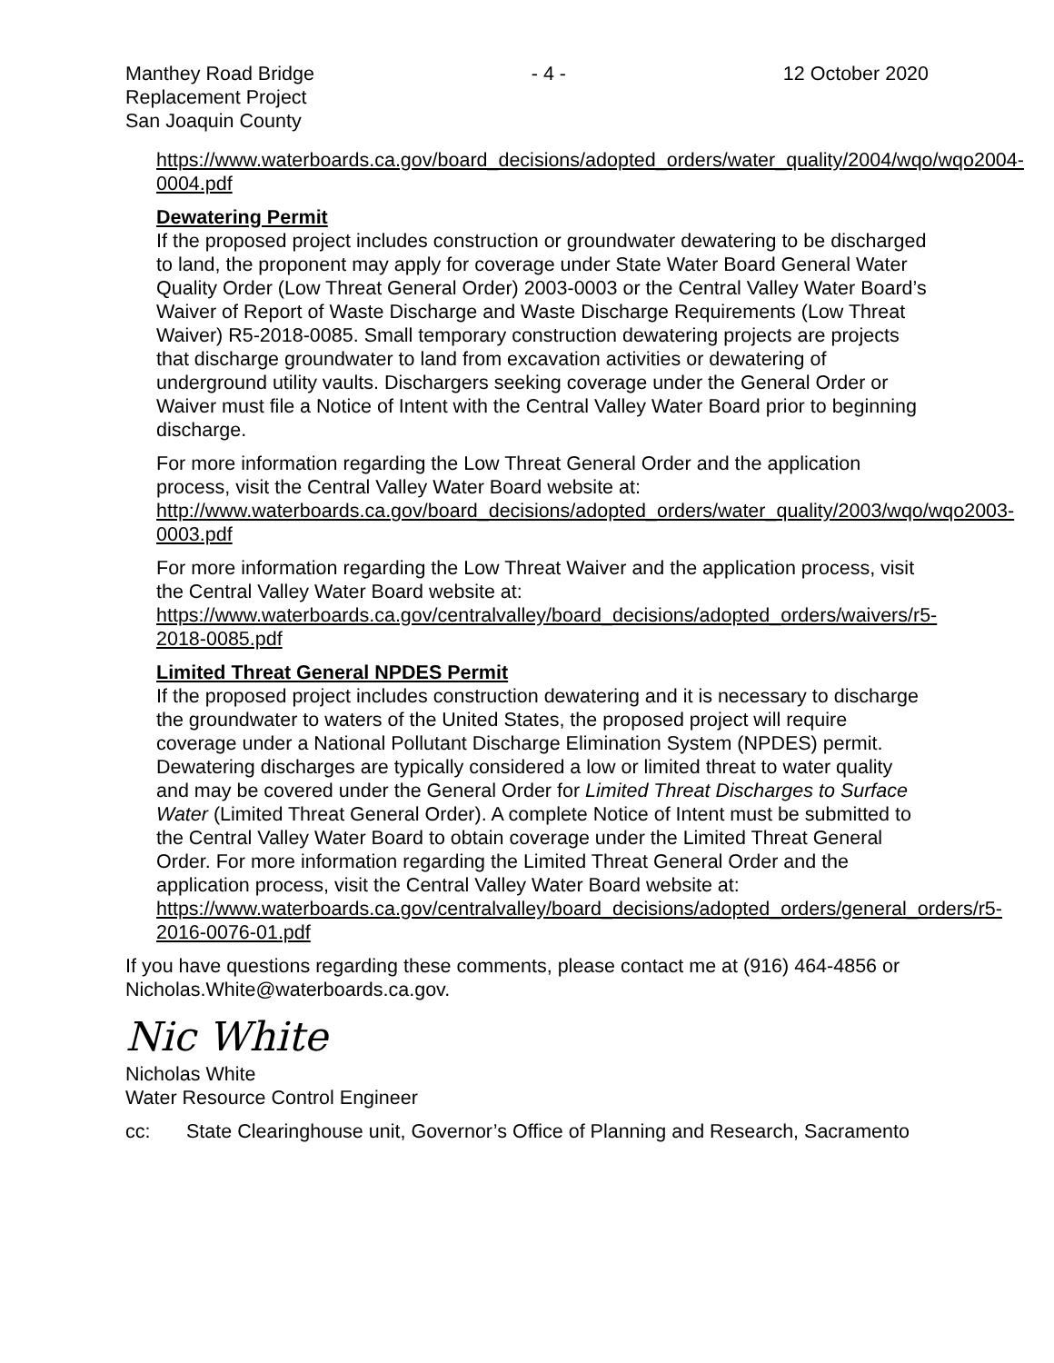Manthey Road Bridge
Replacement Project
San Joaquin County
- 4 - 12 October 2020
https://www.waterboards.ca.gov/board_decisions/adopted_orders/water_quality/2004/wqo/wqo2004-0004.pdf
Dewatering Permit
If the proposed project includes construction or groundwater dewatering to be discharged to land, the proponent may apply for coverage under State Water Board General Water Quality Order (Low Threat General Order) 2003-0003 or the Central Valley Water Board’s Waiver of Report of Waste Discharge and Waste Discharge Requirements (Low Threat Waiver) R5-2018-0085. Small temporary construction dewatering projects are projects that discharge groundwater to land from excavation activities or dewatering of underground utility vaults. Dischargers seeking coverage under the General Order or Waiver must file a Notice of Intent with the Central Valley Water Board prior to beginning discharge.
For more information regarding the Low Threat General Order and the application process, visit the Central Valley Water Board website at: http://www.waterboards.ca.gov/board_decisions/adopted_orders/water_quality/2003/wqo/wqo2003-0003.pdf
For more information regarding the Low Threat Waiver and the application process, visit the Central Valley Water Board website at: https://www.waterboards.ca.gov/centralvalley/board_decisions/adopted_orders/waivers/r5-2018-0085.pdf
Limited Threat General NPDES Permit
If the proposed project includes construction dewatering and it is necessary to discharge the groundwater to waters of the United States, the proposed project will require coverage under a National Pollutant Discharge Elimination System (NPDES) permit. Dewatering discharges are typically considered a low or limited threat to water quality and may be covered under the General Order for Limited Threat Discharges to Surface Water (Limited Threat General Order). A complete Notice of Intent must be submitted to the Central Valley Water Board to obtain coverage under the Limited Threat General Order. For more information regarding the Limited Threat General Order and the application process, visit the Central Valley Water Board website at: https://www.waterboards.ca.gov/centralvalley/board_decisions/adopted_orders/general_orders/r5-2016-0076-01.pdf
If you have questions regarding these comments, please contact me at (916) 464-4856 or Nicholas.White@waterboards.ca.gov.
Nic White
Nicholas White
Water Resource Control Engineer
cc: State Clearinghouse unit, Governor’s Office of Planning and Research, Sacramento